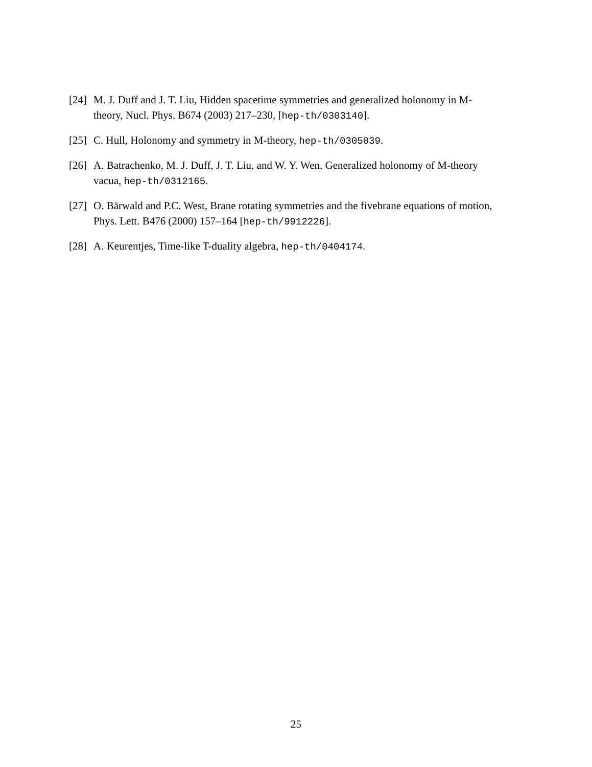[24]
M. J. Duff and J. T. Liu, Hidden spacetime symmetries and generalized holonomy in M-theory, Nucl. Phys. B674 (2003) 217–230, [hep-th/0303140].
[25]
C. Hull, Holonomy and symmetry in M-theory, hep-th/0305039.
[26]
A. Batrachenko, M. J. Duff, J. T. Liu, and W. Y. Wen, Generalized holonomy of M-theory vacua, hep-th/0312165.
[27]
O. Bärwald and P.C. West, Brane rotating symmetries and the fivebrane equations of motion, Phys. Lett. B476 (2000) 157–164 [hep-th/9912226].
[28]
A. Keurentjes, Time-like T-duality algebra, hep-th/0404174.
25